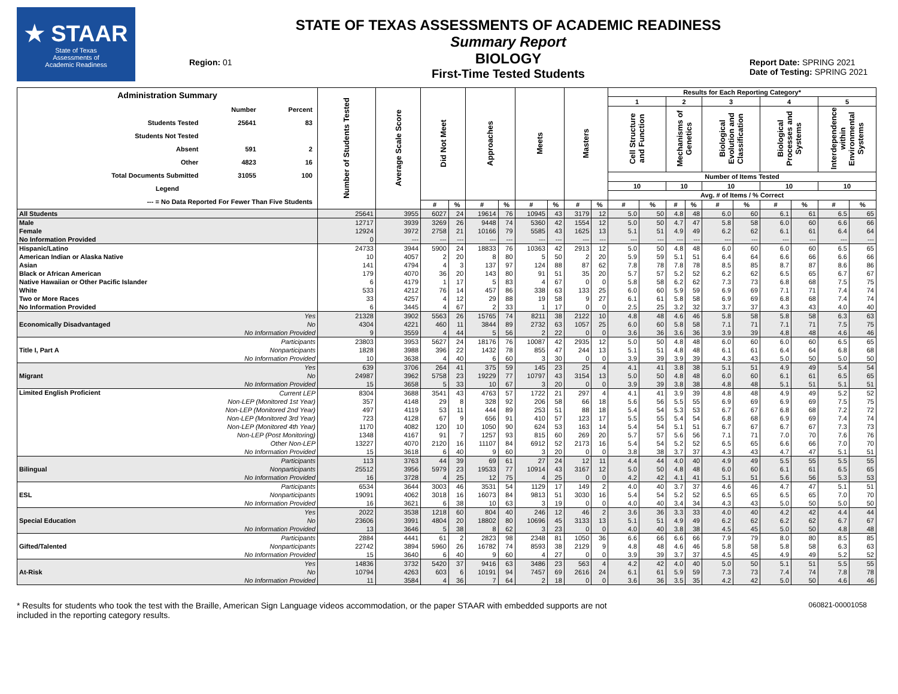★ STAAR
State of Texas
Assessments of
Academic Readiness
Region: 01
STATE OF TEXAS ASSESSMENTS OF ACADEMIC READINESS
Summary Report
BIOLOGY
First-Time Tested Students
Report Date: SPRING 2021
Date of Testing: SPRING 2021
| Administration Summary / / Number / Percent / / Students Tested / 25641 / 83 / / Students Not Tested / / / / Absent / 591 / 2 / / Other / 4823 / 16 / / Total Documents Submitted / 31055 / 100 / / Legend / / / / --- = No Data Reported For Fewer Than Five Students / / / | | Number of Students Tested | Average Scale Score | Did Not Meet | | Approaches | | Meets | | Masters | | Results for Each Reporting Category* | | | | | | | | | |
| --- | --- | --- | --- | --- | --- | --- | --- | --- | --- | --- | --- | --- | --- | --- | --- | --- | --- | --- | --- | --- | --- |
| | | | | | | | | | | | | 1 | | 2 | | 3 | | 4 | | 5 | |
| | | | | | | | | | | | | Cell Structure and Function | | Mechanisms of Genetics | | Biological Evolution and Classification | | Biological Processes and Systems | | Interdependence within Environmental Systems | |
| | | | | | | | | | | | | Number of Items Tested | | | | | | | | | |
| | | | | | | | | | | | | 10 | | 10 | | 10 | | 10 | | 10 | |
| | | | | | | | | | | | | Avg. # of Items / % Correct | | | | | | | | | |
| | | | | # | % | # | % | # | % | # | % | # | % | # | % | # | % | # | % | # | % |
| All Students | | 25641 | 3955 | 6027 | 24 | 19614 | 76 | 10945 | 43 | 3179 | 12 | 5.0 | 50 | 4.8 | 48 | 6.0 | 60 | 6.1 | 61 | 6.5 | 65 |
| Male | | 12717 | 3939 | 3269 | 26 | 9448 | 74 | 5360 | 42 | 1554 | 12 | 5.0 | 50 | 4.7 | 47 | 5.8 | 58 | 6.0 | 60 | 6.6 | 66 |
| Female | | 12924 | 3972 | 2758 | 21 | 10166 | 79 | 5585 | 43 | 1625 | 13 | 5.1 | 51 | 4.9 | 49 | 6.2 | 62 | 6.1 | 61 | 6.4 | 64 |
| No Information Provided | | 0 | --- | --- | --- | --- | --- | --- | --- | --- | --- | --- | --- | --- | --- | --- | --- | --- | --- | --- | --- |
| Hispanic/Latino | | 24733 | 3944 | 5900 | 24 | 18833 | 76 | 10363 | 42 | 2913 | 12 | 5.0 | 50 | 4.8 | 48 | 6.0 | 60 | 6.0 | 60 | 6.5 | 65 |
| American Indian or Alaska Native | | 10 | 4057 | 2 | 20 | 8 | 80 | 5 | 50 | 2 | 20 | 5.9 | 59 | 5.1 | 51 | 6.4 | 64 | 6.6 | 66 | 6.6 | 66 |
| Asian | | 141 | 4794 | 4 | 3 | 137 | 97 | 124 | 88 | 87 | 62 | 7.8 | 78 | 7.8 | 78 | 8.5 | 85 | 8.7 | 87 | 8.6 | 86 |
| Black or African American | | 179 | 4070 | 36 | 20 | 143 | 80 | 91 | 51 | 35 | 20 | 5.7 | 57 | 5.2 | 52 | 6.2 | 62 | 6.5 | 65 | 6.7 | 67 |
| Native Hawaiian or Other Pacific Islander | | 6 | 4179 | 1 | 17 | 5 | 83 | 4 | 67 | 0 | 0 | 5.8 | 58 | 6.2 | 62 | 7.3 | 73 | 6.8 | 68 | 7.5 | 75 |
| White | | 533 | 4212 | 76 | 14 | 457 | 86 | 338 | 63 | 133 | 25 | 6.0 | 60 | 5.9 | 59 | 6.9 | 69 | 7.1 | 71 | 7.4 | 74 |
| Two or More Races | | 33 | 4257 | 4 | 12 | 29 | 88 | 19 | 58 | 9 | 27 | 6.1 | 61 | 5.8 | 58 | 6.9 | 69 | 6.8 | 68 | 7.4 | 74 |
| No Information Provided | | 6 | 3445 | 4 | 67 | 2 | 33 | 1 | 17 | 0 | 0 | 2.5 | 25 | 3.2 | 32 | 3.7 | 37 | 4.3 | 43 | 4.0 | 40 |
| Economically Disadvantaged | Yes | 21328 | 3902 | 5563 | 26 | 15765 | 74 | 8211 | 38 | 2122 | 10 | 4.8 | 48 | 4.6 | 46 | 5.8 | 58 | 5.8 | 58 | 6.3 | 63 |
| | No | 4304 | 4221 | 460 | 11 | 3844 | 89 | 2732 | 63 | 1057 | 25 | 6.0 | 60 | 5.8 | 58 | 7.1 | 71 | 7.1 | 71 | 7.5 | 75 |
| | No Information Provided | 9 | 3559 | 4 | 44 | 5 | 56 | 2 | 22 | 0 | 0 | 3.6 | 36 | 3.6 | 36 | 3.9 | 39 | 4.8 | 48 | 4.6 | 46 |
| Title I, Part A | Participants | 23803 | 3953 | 5627 | 24 | 18176 | 76 | 10087 | 42 | 2935 | 12 | 5.0 | 50 | 4.8 | 48 | 6.0 | 60 | 6.0 | 60 | 6.5 | 65 |
| | Nonparticipants | 1828 | 3988 | 396 | 22 | 1432 | 78 | 855 | 47 | 244 | 13 | 5.1 | 51 | 4.8 | 48 | 6.1 | 61 | 6.4 | 64 | 6.8 | 68 |
| | No Information Provided | 10 | 3638 | 4 | 40 | 6 | 60 | 3 | 30 | 0 | 0 | 3.9 | 39 | 3.9 | 39 | 4.3 | 43 | 5.0 | 50 | 5.0 | 50 |
| Migrant | Yes | 639 | 3706 | 264 | 41 | 375 | 59 | 145 | 23 | 25 | 4 | 4.1 | 41 | 3.8 | 38 | 5.1 | 51 | 4.9 | 49 | 5.4 | 54 |
| | No | 24987 | 3962 | 5758 | 23 | 19229 | 77 | 10797 | 43 | 3154 | 13 | 5.0 | 50 | 4.8 | 48 | 6.0 | 60 | 6.1 | 61 | 6.5 | 65 |
| | No Information Provided | 15 | 3658 | 5 | 33 | 10 | 67 | 3 | 20 | 0 | 0 | 3.9 | 39 | 3.8 | 38 | 4.8 | 48 | 5.1 | 51 | 5.1 | 51 |
| Limited English Proficient | Current LEP | 8304 | 3688 | 3541 | 43 | 4763 | 57 | 1722 | 21 | 297 | 4 | 4.1 | 41 | 3.9 | 39 | 4.8 | 48 | 4.9 | 49 | 5.2 | 52 |
| | Non-LEP (Monitored 1st Year) | 357 | 4148 | 29 | 8 | 328 | 92 | 206 | 58 | 66 | 18 | 5.6 | 56 | 5.5 | 55 | 6.9 | 69 | 6.9 | 69 | 7.5 | 75 |
| | Non-LEP (Monitored 2nd Year) | 497 | 4119 | 53 | 11 | 444 | 89 | 253 | 51 | 88 | 18 | 5.4 | 54 | 5.3 | 53 | 6.7 | 67 | 6.8 | 68 | 7.2 | 72 |
| | Non-LEP (Monitored 3rd Year) | 723 | 4128 | 67 | 9 | 656 | 91 | 410 | 57 | 123 | 17 | 5.5 | 55 | 5.4 | 54 | 6.8 | 68 | 6.9 | 69 | 7.4 | 74 |
| | Non-LEP (Monitored 4th Year) | 1170 | 4082 | 120 | 10 | 1050 | 90 | 624 | 53 | 163 | 14 | 5.4 | 54 | 5.1 | 51 | 6.7 | 67 | 6.7 | 67 | 7.3 | 73 |
| | Non-LEP (Post Monitoring) | 1348 | 4167 | 91 | 7 | 1257 | 93 | 815 | 60 | 269 | 20 | 5.7 | 57 | 5.6 | 56 | 7.1 | 71 | 7.0 | 70 | 7.6 | 76 |
| | Other Non-LEP | 13227 | 4070 | 2120 | 16 | 11107 | 84 | 6912 | 52 | 2173 | 16 | 5.4 | 54 | 5.2 | 52 | 6.5 | 65 | 6.6 | 66 | 7.0 | 70 |
| | No Information Provided | 15 | 3618 | 6 | 40 | 9 | 60 | 3 | 20 | 0 | 0 | 3.8 | 38 | 3.7 | 37 | 4.3 | 43 | 4.7 | 47 | 5.1 | 51 |
| Bilingual | Participants | 113 | 3763 | 44 | 39 | 69 | 61 | 27 | 24 | 12 | 11 | 4.4 | 44 | 4.0 | 40 | 4.9 | 49 | 5.5 | 55 | 5.5 | 55 |
| | Nonparticipants | 25512 | 3956 | 5979 | 23 | 19533 | 77 | 10914 | 43 | 3167 | 12 | 5.0 | 50 | 4.8 | 48 | 6.0 | 60 | 6.1 | 61 | 6.5 | 65 |
| | No Information Provided | 16 | 3728 | 4 | 25 | 12 | 75 | 4 | 25 | 0 | 0 | 4.2 | 42 | 4.1 | 41 | 5.1 | 51 | 5.6 | 56 | 5.3 | 53 |
| ESL | Participants | 6534 | 3644 | 3003 | 46 | 3531 | 54 | 1129 | 17 | 149 | 2 | 4.0 | 40 | 3.7 | 37 | 4.6 | 46 | 4.7 | 47 | 5.1 | 51 |
| | Nonparticipants | 19091 | 4062 | 3018 | 16 | 16073 | 84 | 9813 | 51 | 3030 | 16 | 5.4 | 54 | 5.2 | 52 | 6.5 | 65 | 6.5 | 65 | 7.0 | 70 |
| | No Information Provided | 16 | 3621 | 6 | 38 | 10 | 63 | 3 | 19 | 0 | 0 | 4.0 | 40 | 3.4 | 34 | 4.3 | 43 | 5.0 | 50 | 5.0 | 50 |
| Special Education | Yes | 2022 | 3538 | 1218 | 60 | 804 | 40 | 246 | 12 | 46 | 2 | 3.6 | 36 | 3.3 | 33 | 4.0 | 40 | 4.2 | 42 | 4.4 | 44 |
| | No | 23606 | 3991 | 4804 | 20 | 18802 | 80 | 10696 | 45 | 3133 | 13 | 5.1 | 51 | 4.9 | 49 | 6.2 | 62 | 6.2 | 62 | 6.7 | 67 |
| | No Information Provided | 13 | 3646 | 5 | 38 | 8 | 62 | 3 | 23 | 0 | 0 | 4.0 | 40 | 3.8 | 38 | 4.5 | 45 | 5.0 | 50 | 4.8 | 48 |
| Gifted/Talented | Participants | 2884 | 4441 | 61 | 2 | 2823 | 98 | 2348 | 81 | 1050 | 36 | 6.6 | 66 | 6.6 | 66 | 7.9 | 79 | 8.0 | 80 | 8.5 | 85 |
| | Nonparticipants | 22742 | 3894 | 5960 | 26 | 16782 | 74 | 8593 | 38 | 2129 | 9 | 4.8 | 48 | 4.6 | 46 | 5.8 | 58 | 5.8 | 58 | 6.3 | 63 |
| | No Information Provided | 15 | 3640 | 6 | 40 | 9 | 60 | 4 | 27 | 0 | 0 | 3.9 | 39 | 3.7 | 37 | 4.5 | 45 | 4.9 | 49 | 5.2 | 52 |
| At-Risk | Yes | 14836 | 3732 | 5420 | 37 | 9416 | 63 | 3486 | 23 | 563 | 4 | 4.2 | 42 | 4.0 | 40 | 5.0 | 50 | 5.1 | 51 | 5.5 | 55 |
| | No | 10794 | 4263 | 603 | 6 | 10191 | 94 | 7457 | 69 | 2616 | 24 | 6.1 | 61 | 5.9 | 59 | 7.3 | 73 | 7.4 | 74 | 7.8 | 78 |
| | No Information Provided | 11 | 3584 | 4 | 36 | 7 | 64 | 2 | 18 | 0 | 0 | 3.6 | 36 | 3.5 | 35 | 4.2 | 42 | 5.0 | 50 | 4.6 | 46 |
* Results for students who took the test with the Braille, American Sign Language videos accommodation, or the paper STAAR with embedded supports are not
included in the reporting category results.
060821-00001058